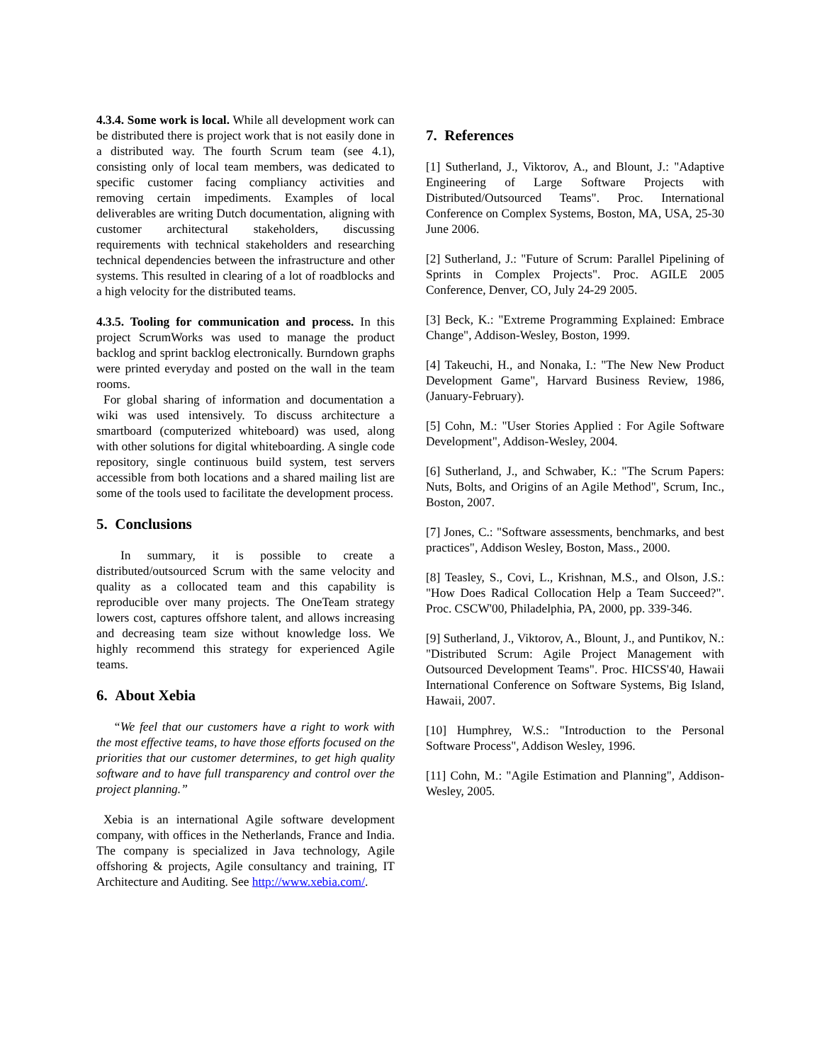4.3.4. Some work is local. While all development work can be distributed there is project work that is not easily done in a distributed way. The fourth Scrum team (see 4.1), consisting only of local team members, was dedicated to specific customer facing compliancy activities and removing certain impediments. Examples of local deliverables are writing Dutch documentation, aligning with customer architectural stakeholders, discussing requirements with technical stakeholders and researching technical dependencies between the infrastructure and other systems. This resulted in clearing of a lot of roadblocks and a high velocity for the distributed teams.
4.3.5. Tooling for communication and process. In this project ScrumWorks was used to manage the product backlog and sprint backlog electronically. Burndown graphs were printed everyday and posted on the wall in the team rooms.
For global sharing of information and documentation a wiki was used intensively. To discuss architecture a smartboard (computerized whiteboard) was used, along with other solutions for digital whiteboarding. A single code repository, single continuous build system, test servers accessible from both locations and a shared mailing list are some of the tools used to facilitate the development process.
5. Conclusions
In summary, it is possible to create a distributed/outsourced Scrum with the same velocity and quality as a collocated team and this capability is reproducible over many projects. The OneTeam strategy lowers cost, captures offshore talent, and allows increasing and decreasing team size without knowledge loss. We highly recommend this strategy for experienced Agile teams.
6. About Xebia
“We feel that our customers have a right to work with the most effective teams, to have those efforts focused on the priorities that our customer determines, to get high quality software and to have full transparency and control over the project planning.”
Xebia is an international Agile software development company, with offices in the Netherlands, France and India. The company is specialized in Java technology, Agile offshoring & projects, Agile consultancy and training, IT Architecture and Auditing. See http://www.xebia.com/.
7. References
[1] Sutherland, J., Viktorov, A., and Blount, J.: "Adaptive Engineering of Large Software Projects with Distributed/Outsourced Teams". Proc. International Conference on Complex Systems, Boston, MA, USA, 25-30 June 2006.
[2] Sutherland, J.: "Future of Scrum: Parallel Pipelining of Sprints in Complex Projects". Proc. AGILE 2005 Conference, Denver, CO, July 24-29 2005.
[3] Beck, K.: "Extreme Programming Explained: Embrace Change", Addison-Wesley, Boston, 1999.
[4] Takeuchi, H., and Nonaka, I.: "The New New Product Development Game", Harvard Business Review, 1986, (January-February).
[5] Cohn, M.: "User Stories Applied : For Agile Software Development", Addison-Wesley, 2004.
[6] Sutherland, J., and Schwaber, K.: "The Scrum Papers: Nuts, Bolts, and Origins of an Agile Method", Scrum, Inc., Boston, 2007.
[7] Jones, C.: "Software assessments, benchmarks, and best practices", Addison Wesley, Boston, Mass., 2000.
[8] Teasley, S., Covi, L., Krishnan, M.S., and Olson, J.S.: "How Does Radical Collocation Help a Team Succeed?". Proc. CSCW'00, Philadelphia, PA, 2000, pp. 339-346.
[9] Sutherland, J., Viktorov, A., Blount, J., and Puntikov, N.: "Distributed Scrum: Agile Project Management with Outsourced Development Teams". Proc. HICSS'40, Hawaii International Conference on Software Systems, Big Island, Hawaii, 2007.
[10] Humphrey, W.S.: "Introduction to the Personal Software Process", Addison Wesley, 1996.
[11] Cohn, M.: "Agile Estimation and Planning", Addison-Wesley, 2005.